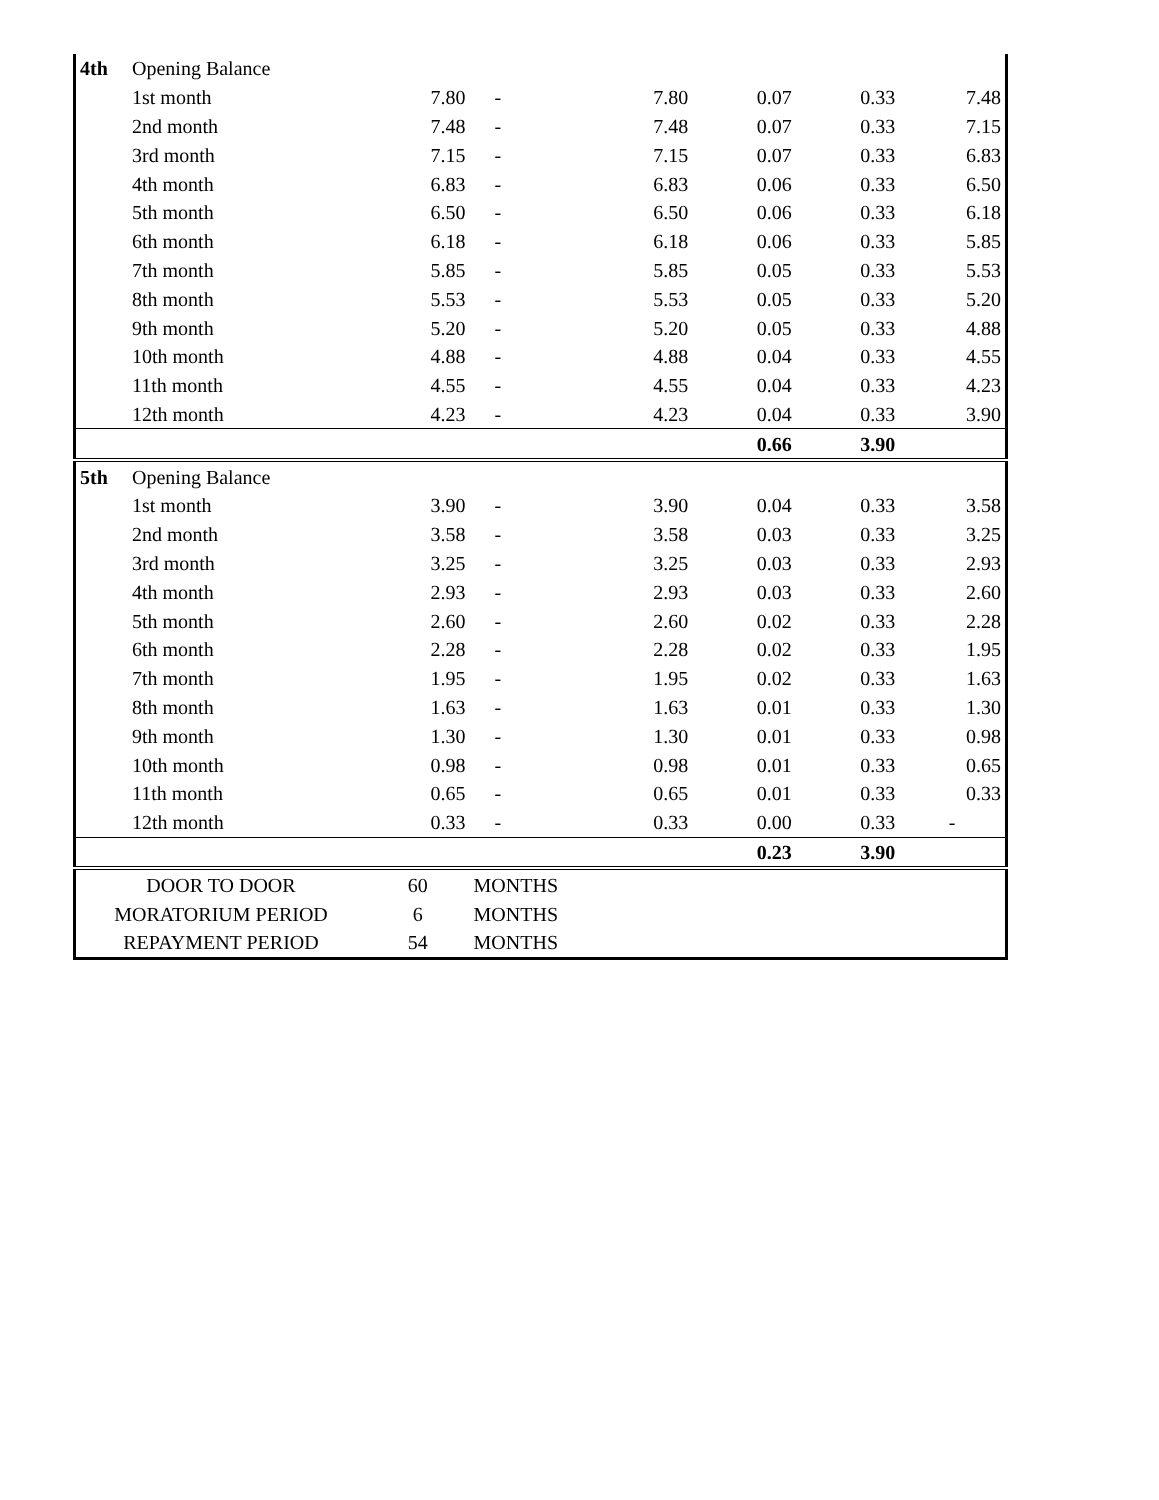| 4th | Opening Balance | | | | | | |
| | 1st month | 7.80 | - | 7.80 | 0.07 | 0.33 | 7.48 |
| | 2nd month | 7.48 | - | 7.48 | 0.07 | 0.33 | 7.15 |
| | 3rd month | 7.15 | - | 7.15 | 0.07 | 0.33 | 6.83 |
| | 4th month | 6.83 | - | 6.83 | 0.06 | 0.33 | 6.50 |
| | 5th month | 6.50 | - | 6.50 | 0.06 | 0.33 | 6.18 |
| | 6th month | 6.18 | - | 6.18 | 0.06 | 0.33 | 5.85 |
| | 7th month | 5.85 | - | 5.85 | 0.05 | 0.33 | 5.53 |
| | 8th month | 5.53 | - | 5.53 | 0.05 | 0.33 | 5.20 |
| | 9th month | 5.20 | - | 5.20 | 0.05 | 0.33 | 4.88 |
| | 10th month | 4.88 | - | 4.88 | 0.04 | 0.33 | 4.55 |
| | 11th month | 4.55 | - | 4.55 | 0.04 | 0.33 | 4.23 |
| | 12th month | 4.23 | - | 4.23 | 0.04 | 0.33 | 3.90 |
| | | | | | 0.66 | 3.90 | |
| 5th | Opening Balance | | | | | | |
| | 1st month | 3.90 | - | 3.90 | 0.04 | 0.33 | 3.58 |
| | 2nd month | 3.58 | - | 3.58 | 0.03 | 0.33 | 3.25 |
| | 3rd month | 3.25 | - | 3.25 | 0.03 | 0.33 | 2.93 |
| | 4th month | 2.93 | - | 2.93 | 0.03 | 0.33 | 2.60 |
| | 5th month | 2.60 | - | 2.60 | 0.02 | 0.33 | 2.28 |
| | 6th month | 2.28 | - | 2.28 | 0.02 | 0.33 | 1.95 |
| | 7th month | 1.95 | - | 1.95 | 0.02 | 0.33 | 1.63 |
| | 8th month | 1.63 | - | 1.63 | 0.01 | 0.33 | 1.30 |
| | 9th month | 1.30 | - | 1.30 | 0.01 | 0.33 | 0.98 |
| | 10th month | 0.98 | - | 0.98 | 0.01 | 0.33 | 0.65 |
| | 11th month | 0.65 | - | 0.65 | 0.01 | 0.33 | 0.33 |
| | 12th month | 0.33 | - | 0.33 | 0.00 | 0.33 | - |
| | | | | | 0.23 | 3.90 | |
| DOOR TO DOOR | | 60 | MONTHS | | | | |
| MORATORIUM PERIOD | | 6 | MONTHS | | | | |
| REPAYMENT PERIOD | | 54 | MONTHS | | | | |